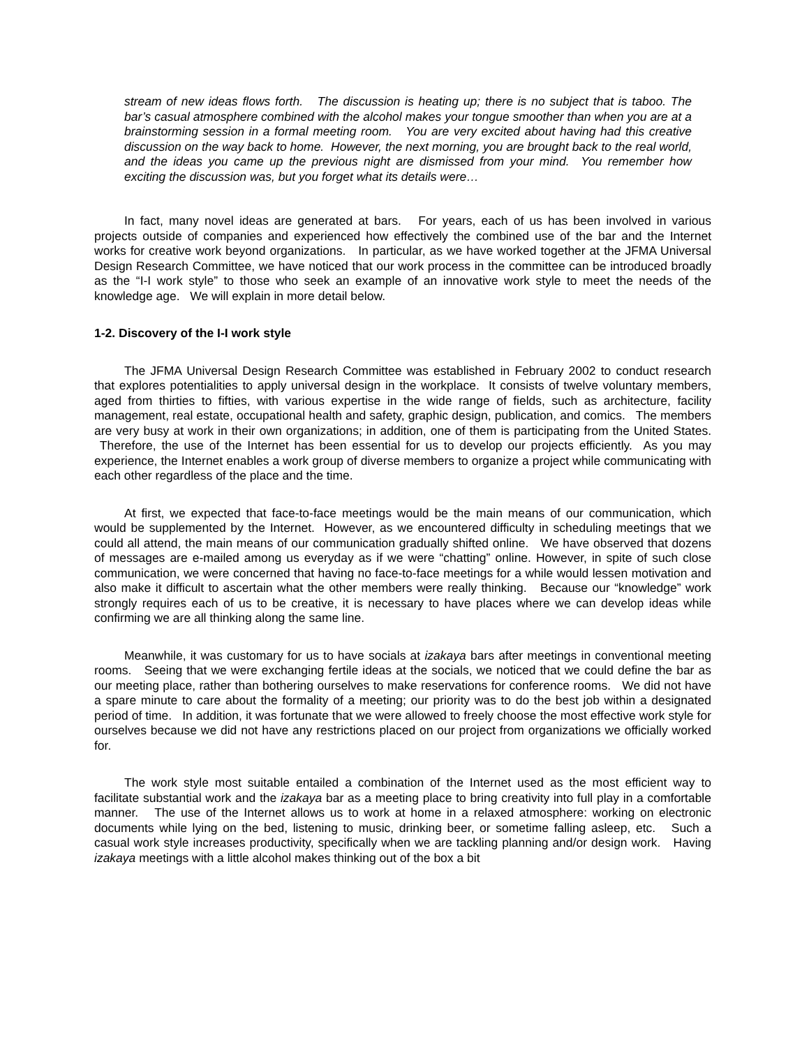stream of new ideas flows forth. The discussion is heating up; there is no subject that is taboo. The bar’s casual atmosphere combined with the alcohol makes your tongue smoother than when you are at a brainstorming session in a formal meeting room. You are very excited about having had this creative discussion on the way back to home. However, the next morning, you are brought back to the real world, and the ideas you came up the previous night are dismissed from your mind. You remember how exciting the discussion was, but you forget what its details were…
In fact, many novel ideas are generated at bars. For years, each of us has been involved in various projects outside of companies and experienced how effectively the combined use of the bar and the Internet works for creative work beyond organizations. In particular, as we have worked together at the JFMA Universal Design Research Committee, we have noticed that our work process in the committee can be introduced broadly as the “I-I work style” to those who seek an example of an innovative work style to meet the needs of the knowledge age. We will explain in more detail below.
1-2. Discovery of the I-I work style
The JFMA Universal Design Research Committee was established in February 2002 to conduct research that explores potentialities to apply universal design in the workplace. It consists of twelve voluntary members, aged from thirties to fifties, with various expertise in the wide range of fields, such as architecture, facility management, real estate, occupational health and safety, graphic design, publication, and comics. The members are very busy at work in their own organizations; in addition, one of them is participating from the United States. Therefore, the use of the Internet has been essential for us to develop our projects efficiently. As you may experience, the Internet enables a work group of diverse members to organize a project while communicating with each other regardless of the place and the time.
At first, we expected that face-to-face meetings would be the main means of our communication, which would be supplemented by the Internet. However, as we encountered difficulty in scheduling meetings that we could all attend, the main means of our communication gradually shifted online. We have observed that dozens of messages are e-mailed among us everyday as if we were “chatting” online. However, in spite of such close communication, we were concerned that having no face-to-face meetings for a while would lessen motivation and also make it difficult to ascertain what the other members were really thinking. Because our “knowledge” work strongly requires each of us to be creative, it is necessary to have places where we can develop ideas while confirming we are all thinking along the same line.
Meanwhile, it was customary for us to have socials at izakaya bars after meetings in conventional meeting rooms. Seeing that we were exchanging fertile ideas at the socials, we noticed that we could define the bar as our meeting place, rather than bothering ourselves to make reservations for conference rooms. We did not have a spare minute to care about the formality of a meeting; our priority was to do the best job within a designated period of time. In addition, it was fortunate that we were allowed to freely choose the most effective work style for ourselves because we did not have any restrictions placed on our project from organizations we officially worked for.
The work style most suitable entailed a combination of the Internet used as the most efficient way to facilitate substantial work and the izakaya bar as a meeting place to bring creativity into full play in a comfortable manner. The use of the Internet allows us to work at home in a relaxed atmosphere: working on electronic documents while lying on the bed, listening to music, drinking beer, or sometime falling asleep, etc. Such a casual work style increases productivity, specifically when we are tackling planning and/or design work. Having izakaya meetings with a little alcohol makes thinking out of the box a bit